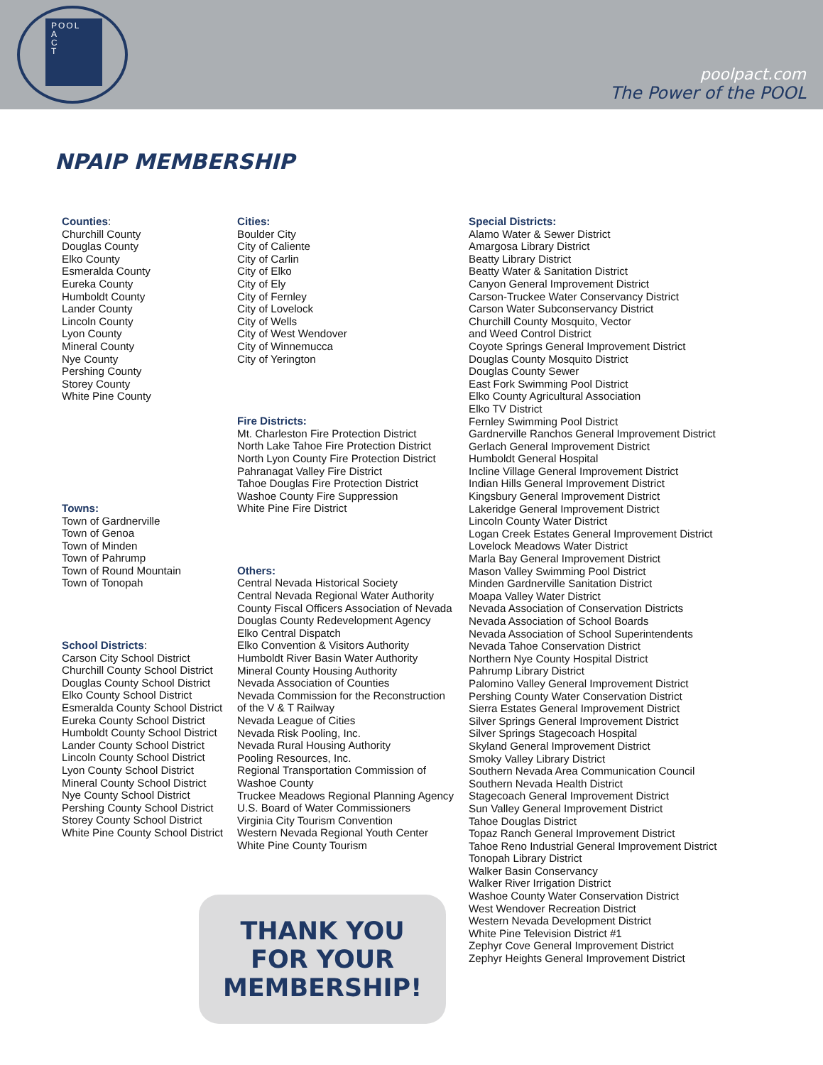POOL
A
C
T
poolpact.com
The Power of the POOL
NPAIP MEMBERSHIP
Counties:
Churchill County
Douglas County
Elko County
Esmeralda County
Eureka County
Humboldt County
Lander County
Lincoln County
Lyon County
Mineral County
Nye County
Pershing County
Storey County
White Pine County
Towns:
Town of Gardnerville
Town of Genoa
Town of Minden
Town of Pahrump
Town of Round Mountain
Town of Tonopah
School Districts:
Carson City School District
Churchill County School District
Douglas County School District
Elko County School District
Esmeralda County School District
Eureka County School District
Humboldt County School District
Lander County School District
Lincoln County School District
Lyon County School District
Mineral County School District
Nye County School District
Pershing County School District
Storey County School District
White Pine County School District
Cities:
Boulder City
City of Caliente
City of Carlin
City of Elko
City of Ely
City of Fernley
City of Lovelock
City of Wells
City of West Wendover
City of Winnemucca
City of Yerington
Fire Districts:
Mt. Charleston Fire Protection District
North Lake Tahoe Fire Protection District
North Lyon County Fire Protection District
Pahranagat Valley Fire District
Tahoe Douglas Fire Protection District
Washoe County Fire Suppression
White Pine Fire District
Others:
Central Nevada Historical Society
Central Nevada Regional Water Authority
County Fiscal Officers Association of Nevada
Douglas County Redevelopment Agency
Elko Central Dispatch
Elko Convention & Visitors Authority
Humboldt River Basin Water Authority
Mineral County Housing Authority
Nevada Association of Counties
Nevada Commission for the Reconstruction
of the V & T Railway
Nevada League of Cities
Nevada Risk Pooling, Inc.
Nevada Rural Housing Authority
Pooling Resources, Inc.
Regional Transportation Commission of
Washoe County
Truckee Meadows Regional Planning Agency
U.S. Board of Water Commissioners
Virginia City Tourism Convention
Western Nevada Regional Youth Center
White Pine County Tourism
THANK YOU
FOR YOUR
MEMBERSHIP!
Special Districts:
Alamo Water & Sewer District
Amargosa Library District
Beatty Library District
Beatty Water & Sanitation District
Canyon General Improvement District
Carson-Truckee Water Conservancy District
Carson Water Subconservancy District
Churchill County Mosquito, Vector
and Weed Control District
Coyote Springs General Improvement District
Douglas County Mosquito District
Douglas County Sewer
East Fork Swimming Pool District
Elko County Agricultural Association
Elko TV District
Fernley Swimming Pool District
Gardnerville Ranchos General Improvement District
Gerlach General Improvement District
Humboldt General Hospital
Incline Village General Improvement District
Indian Hills General Improvement District
Kingsbury General Improvement District
Lakeridge General Improvement District
Lincoln County Water District
Logan Creek Estates General Improvement District
Lovelock Meadows Water District
Marla Bay General Improvement District
Mason Valley Swimming Pool District
Minden Gardnerville Sanitation District
Moapa Valley Water District
Nevada Association of Conservation Districts
Nevada Association of School Boards
Nevada Association of School Superintendents
Nevada Tahoe Conservation District
Northern Nye County Hospital District
Pahrump Library District
Palomino Valley General Improvement District
Pershing County Water Conservation District
Sierra Estates General Improvement District
Silver Springs General Improvement District
Silver Springs Stagecoach Hospital
Skyland General Improvement District
Smoky Valley Library District
Southern Nevada Area Communication Council
Southern Nevada Health District
Stagecoach General Improvement District
Sun Valley General Improvement District
Tahoe Douglas District
Topaz Ranch General Improvement District
Tahoe Reno Industrial General Improvement District
Tonopah Library District
Walker Basin Conservancy
Walker River Irrigation District
Washoe County Water Conservation District
West Wendover Recreation District
Western Nevada Development District
White Pine Television District #1
Zephyr Cove General Improvement District
Zephyr Heights General Improvement District